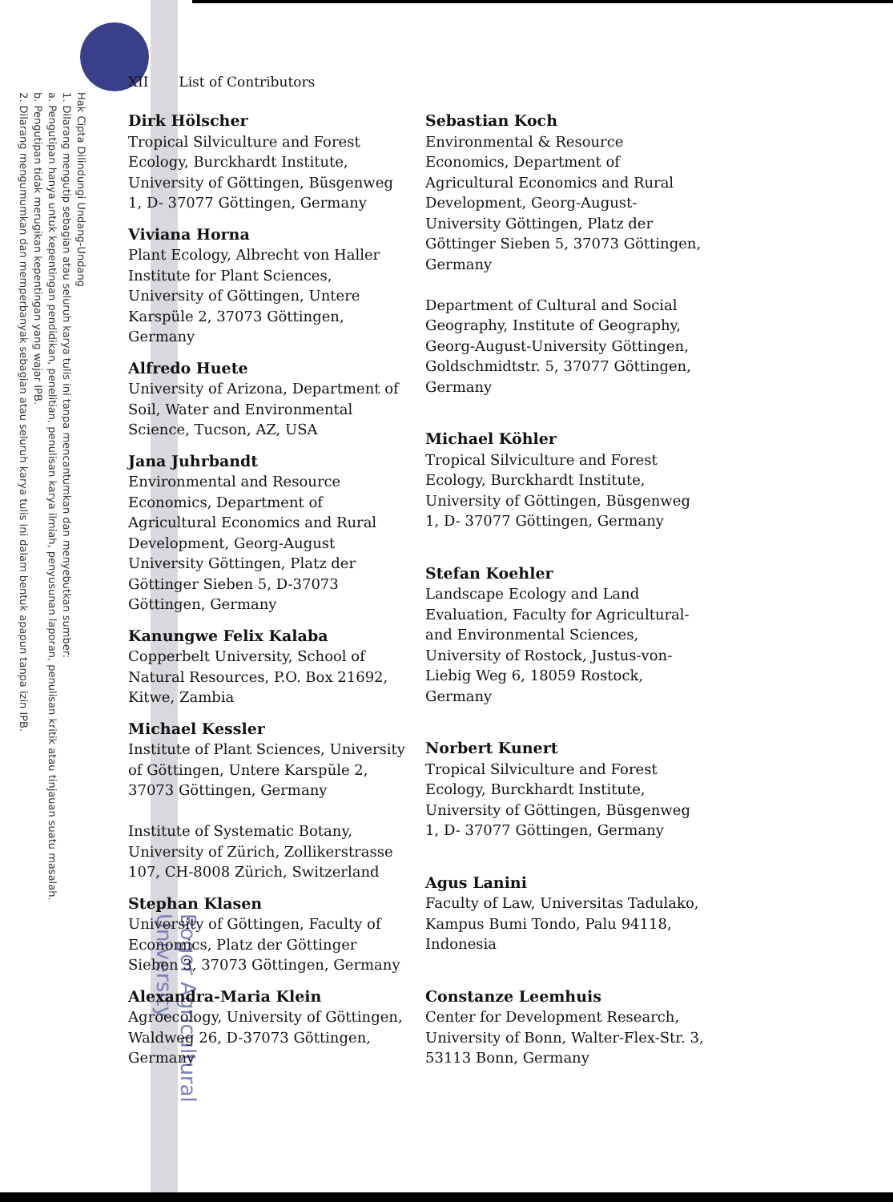Hak Cipta Dilindungi Undang-Undang
1. Dilarang mengutip sebagian atau seluruh karya tulis ini tanpa mencantumkan dan menyebutkan sumber:
a. Pengutipan hanya untuk kepentingan pendidikan, penelitian, penulisan karya ilmiah, penyusunan laporan, penulisan kritik atau tinjauan suatu masalah.
b. Pengutipan tidak merugikan kepentingan yang wajar IPB.
2. Dilarang mengumumkan dan memperbanyak sebagian atau seluruh karya tulis ini dalam bentuk apapun tanpa izin IPB.
Bogor Agricultural University
XII List of Contributors
Dirk Hölscher
Tropical Silviculture and Forest Ecology, Burckhardt Institute, University of Göttingen, Büsgenweg 1, D- 37077 Göttingen, Germany
Viviana Horna
Plant Ecology, Albrecht von Haller Institute for Plant Sciences, University of Göttingen, Untere Karspüle 2, 37073 Göttingen, Germany
Alfredo Huete
University of Arizona, Department of Soil, Water and Environmental Science, Tucson, AZ, USA
Jana Juhrbandt
Environmental and Resource Economics, Department of Agricultural Economics and Rural Development, Georg-August University Göttingen, Platz der Göttinger Sieben 5, D-37073 Göttingen, Germany
Kanungwe Felix Kalaba
Copperbelt University, School of Natural Resources, P.O. Box 21692, Kitwe, Zambia
Michael Kessler
Institute of Plant Sciences, University of Göttingen, Untere Karspüle 2, 37073 Göttingen, Germany
Institute of Systematic Botany, University of Zürich, Zollikerstrasse 107, CH-8008 Zürich, Switzerland
Stephan Klasen
University of Göttingen, Faculty of Economics, Platz der Göttinger Sieben 3, 37073 Göttingen, Germany
Alexandra-Maria Klein
Agroecology, University of Göttingen, Waldweg 26, D-37073 Göttingen, Germany
Sebastian Koch
Environmental & Resource Economics, Department of Agricultural Economics and Rural Development, Georg-August-University Göttingen, Platz der Göttinger Sieben 5, 37073 Göttingen, Germany
Department of Cultural and Social Geography, Institute of Geography, Georg-August-University Göttingen, Goldschmidtstr. 5, 37077 Göttingen, Germany
Michael Köhler
Tropical Silviculture and Forest Ecology, Burckhardt Institute, University of Göttingen, Büsgenweg 1, D- 37077 Göttingen, Germany
Stefan Koehler
Landscape Ecology and Land Evaluation, Faculty for Agricultural- and Environmental Sciences, University of Rostock, Justus-von-Liebig Weg 6, 18059 Rostock, Germany
Norbert Kunert
Tropical Silviculture and Forest Ecology, Burckhardt Institute, University of Göttingen, Büsgenweg 1, D- 37077 Göttingen, Germany
Agus Lanini
Faculty of Law, Universitas Tadulako, Kampus Bumi Tondo, Palu 94118, Indonesia
Constanze Leemhuis
Center for Development Research, University of Bonn, Walter-Flex-Str. 3, 53113 Bonn, Germany